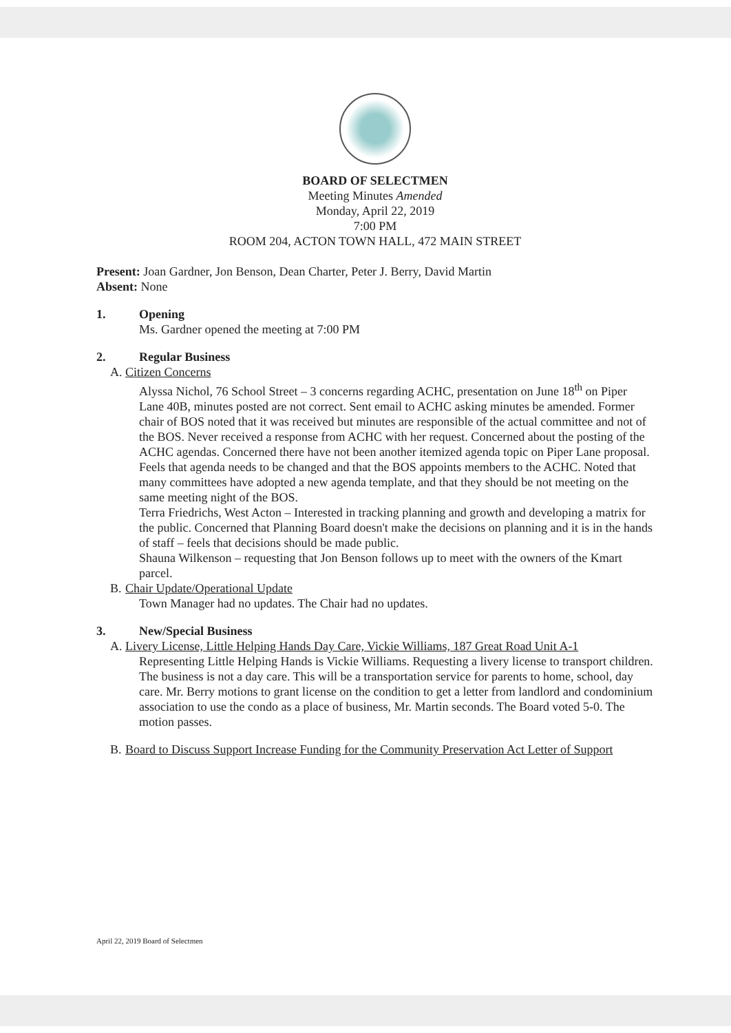BOARD OF SELECTMEN
Meeting Minutes Amended
Monday, April 22, 2019
7:00 PM
ROOM 204, ACTON TOWN HALL, 472 MAIN STREET
Present: Joan Gardner, Jon Benson, Dean Charter, Peter J. Berry, David Martin
Absent: None
1. Opening
Ms. Gardner opened the meeting at 7:00 PM
2. Regular Business
A. Citizen Concerns
Alyssa Nichol, 76 School Street – 3 concerns regarding ACHC, presentation on June 18<sup>th</sup> on Piper Lane 40B, minutes posted are not correct. Sent email to ACHC asking minutes be amended. Former chair of BOS noted that it was received but minutes are responsible of the actual committee and not of the BOS. Never received a response from ACHC with her request. Concerned about the posting of the ACHC agendas. Concerned there have not been another itemized agenda topic on Piper Lane proposal. Feels that agenda needs to be changed and that the BOS appoints members to the ACHC. Noted that many committees have adopted a new agenda template, and that they should be not meeting on the same meeting night of the BOS.
Terra Friedrichs, West Acton – Interested in tracking planning and growth and developing a matrix for the public. Concerned that Planning Board doesn't make the decisions on planning and it is in the hands of staff – feels that decisions should be made public.
Shauna Wilkenson – requesting that Jon Benson follows up to meet with the owners of the Kmart parcel.
B. Chair Update/Operational Update
Town Manager had no updates. The Chair had no updates.
3. New/Special Business
A. Livery License, Little Helping Hands Day Care, Vickie Williams, 187 Great Road Unit A-1
Representing Little Helping Hands is Vickie Williams. Requesting a livery license to transport children. The business is not a day care. This will be a transportation service for parents to home, school, day care. Mr. Berry motions to grant license on the condition to get a letter from landlord and condominium association to use the condo as a place of business, Mr. Martin seconds. The Board voted 5-0. The motion passes.
B. Board to Discuss Support Increase Funding for the Community Preservation Act Letter of Support
April 22, 2019 Board of Selectmen